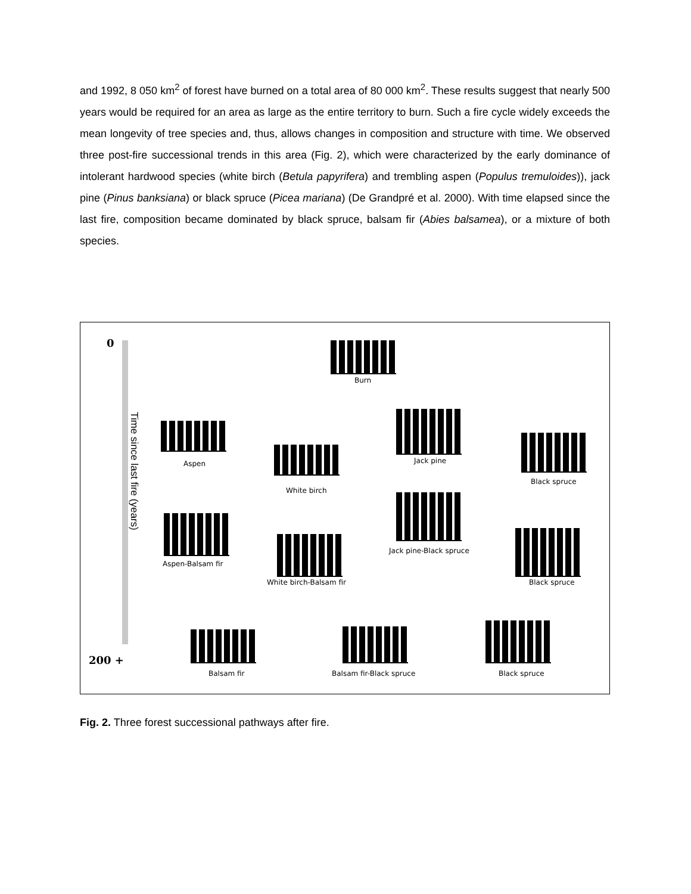and 1992, 8 050 km<sup>2</sup> of forest have burned on a total area of 80 000 km<sup>2</sup>. These results suggest that nearly 500 years would be required for an area as large as the entire territory to burn. Such a fire cycle widely exceeds the mean longevity of tree species and, thus, allows changes in composition and structure with time. We observed three post-fire successional trends in this area (Fig. 2), which were characterized by the early dominance of intolerant hardwood species (white birch (Betula papyrifera) and trembling aspen (Populus tremuloides)), jack pine (Pinus banksiana) or black spruce (Picea mariana) (De Grandpré et al. 2000). With time elapsed since the last fire, composition became dominated by black spruce, balsam fir (Abies balsamea), or a mixture of both species.
0
Time since last fire (years)
200 +
Burn
Aspen
White birch
Jack pine
Black spruce
Aspen-Balsam fir
White birch-Balsam fir
Jack pine-Black spruce
Black spruce
Balsam fir Balsam fir-Black spruce Black spruce
Fig. 2. Three forest successional pathways after fire.